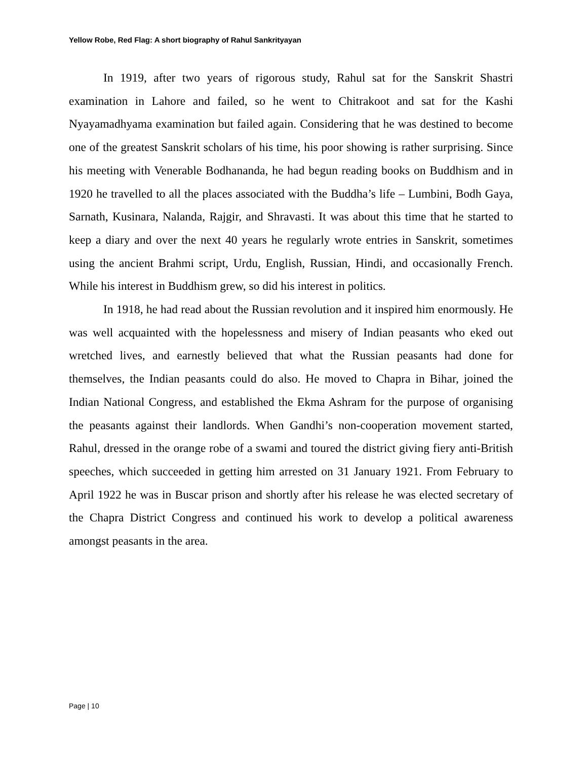Yellow Robe, Red Flag: A short biography of Rahul Sankrityayan
In 1919, after two years of rigorous study, Rahul sat for the Sanskrit Shastri examination in Lahore and failed, so he went to Chitrakoot and sat for the Kashi Nyayamadhyama examination but failed again. Considering that he was destined to become one of the greatest Sanskrit scholars of his time, his poor showing is rather surprising. Since his meeting with Venerable Bodhananda, he had begun reading books on Buddhism and in 1920 he travelled to all the places associated with the Buddha’s life – Lumbini, Bodh Gaya, Sarnath, Kusinara, Nalanda, Rajgir, and Shravasti. It was about this time that he started to keep a diary and over the next 40 years he regularly wrote entries in Sanskrit, sometimes using the ancient Brahmi script, Urdu, English, Russian, Hindi, and occasionally French. While his interest in Buddhism grew, so did his interest in politics.
In 1918, he had read about the Russian revolution and it inspired him enormously. He was well acquainted with the hopelessness and misery of Indian peasants who eked out wretched lives, and earnestly believed that what the Russian peasants had done for themselves, the Indian peasants could do also. He moved to Chapra in Bihar, joined the Indian National Congress, and established the Ekma Ashram for the purpose of organising the peasants against their landlords. When Gandhi’s non-cooperation movement started, Rahul, dressed in the orange robe of a swami and toured the district giving fiery anti-British speeches, which succeeded in getting him arrested on 31 January 1921. From February to April 1922 he was in Buscar prison and shortly after his release he was elected secretary of the Chapra District Congress and continued his work to develop a political awareness amongst peasants in the area.
Page | 10